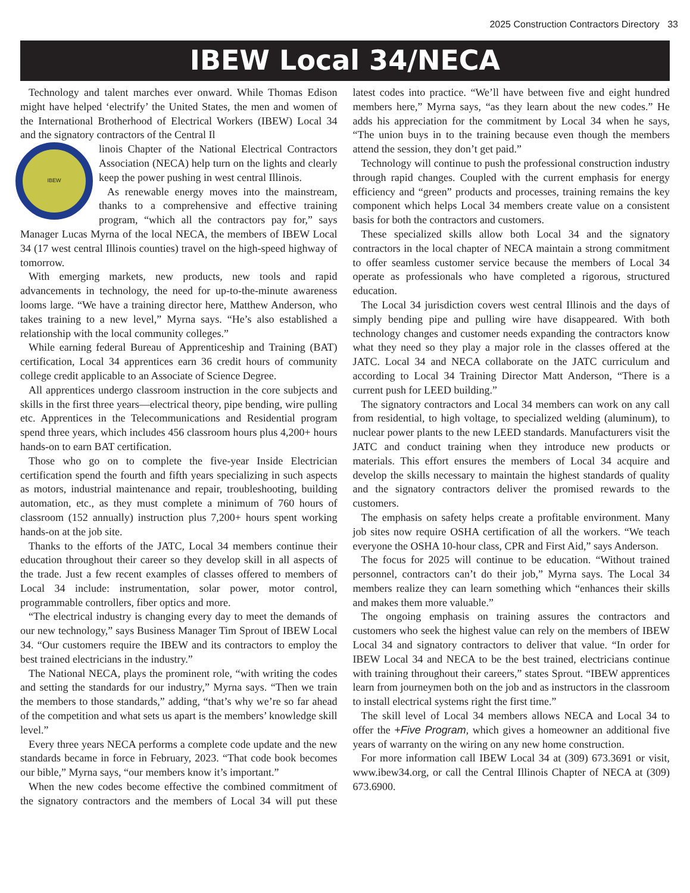2025 Construction Contractors Directory 33
IBEW Local 34/NECA
Technology and talent marches ever onward. While Thomas Edison might have helped ‘electrify’ the United States, the men and women of the International Brotherhood of Electrical Workers (IBEW) Local 34 and the signatory contractors of the Central Il
IBEW
linois Chapter of the National Electrical Contractors Association (NECA) help turn on the lights and clearly keep the power pushing in west central Illinois.
As renewable energy moves into the mainstream, thanks to a comprehensive and effective training program, “which all the contractors pay for,” says Manager Lucas Myrna of the local NECA, the members of IBEW Local 34 (17 west central Illinois counties) travel on the high-speed highway of tomorrow.
With emerging markets, new products, new tools and rapid advancements in technology, the need for up-to-the-minute awareness looms large. “We have a training director here, Matthew Anderson, who takes training to a new level,” Myrna says. “He’s also established a relationship with the local community colleges.”
While earning federal Bureau of Apprenticeship and Training (BAT) certification, Local 34 apprentices earn 36 credit hours of community college credit applicable to an Associate of Science Degree.
All apprentices undergo classroom instruction in the core subjects and skills in the first three years—electrical theory, pipe bending, wire pulling etc. Apprentices in the Telecommunications and Residential program spend three years, which includes 456 classroom hours plus 4,200+ hours hands-on to earn BAT certification.
Those who go on to complete the five-year Inside Electrician certification spend the fourth and fifth years specializing in such aspects as motors, industrial maintenance and repair, troubleshooting, building automation, etc., as they must complete a minimum of 760 hours of classroom (152 annually) instruction plus 7,200+ hours spent working hands-on at the job site.
Thanks to the efforts of the JATC, Local 34 members continue their education throughout their career so they develop skill in all aspects of the trade. Just a few recent examples of classes offered to members of Local 34 include: instrumentation, solar power, motor control, programmable controllers, fiber optics and more.
“The electrical industry is changing every day to meet the demands of our new technology,” says Business Manager Tim Sprout of IBEW Local 34. “Our customers require the IBEW and its contractors to employ the best trained electricians in the industry.”
The National NECA, plays the prominent role, “with writing the codes and setting the standards for our industry,” Myrna says. “Then we train the members to those standards,” adding, “that’s why we’re so far ahead of the competition and what sets us apart is the members’ knowledge skill level.”
Every three years NECA performs a complete code update and the new standards became in force in February, 2023. “That code book becomes our bible,” Myrna says, “our members know it’s important.”
When the new codes become effective the combined commitment of the signatory contractors and the members of Local 34 will put these latest codes into practice. “We’ll have between five and eight hundred members here,” Myrna says, “as they learn about the new codes.” He adds his appreciation for the commitment by Local 34 when he says, “The union buys in to the training because even though the members attend the session, they don’t get paid.”
Technology will continue to push the professional construction industry through rapid changes. Coupled with the current emphasis for energy efficiency and “green” products and processes, training remains the key component which helps Local 34 members create value on a consistent basis for both the contractors and customers.
These specialized skills allow both Local 34 and the signatory contractors in the local chapter of NECA maintain a strong commitment to offer seamless customer service because the members of Local 34 operate as professionals who have completed a rigorous, structured education.
The Local 34 jurisdiction covers west central Illinois and the days of simply bending pipe and pulling wire have disappeared. With both technology changes and customer needs expanding the contractors know what they need so they play a major role in the classes offered at the JATC. Local 34 and NECA collaborate on the JATC curriculum and according to Local 34 Training Director Matt Anderson, “There is a current push for LEED building.”
The signatory contractors and Local 34 members can work on any call from residential, to high voltage, to specialized welding (aluminum), to nuclear power plants to the new LEED standards. Manufacturers visit the JATC and conduct training when they introduce new products or materials. This effort ensures the members of Local 34 acquire and develop the skills necessary to maintain the highest standards of quality and the signatory contractors deliver the promised rewards to the customers.
The emphasis on safety helps create a profitable environment. Many job sites now require OSHA certification of all the workers. “We teach everyone the OSHA 10-hour class, CPR and First Aid,” says Anderson.
The focus for 2025 will continue to be education. “Without trained personnel, contractors can’t do their job,” Myrna says. The Local 34 members realize they can learn something which “enhances their skills and makes them more valuable.”
The ongoing emphasis on training assures the contractors and customers who seek the highest value can rely on the members of IBEW Local 34 and signatory contractors to deliver that value. “In order for IBEW Local 34 and NECA to be the best trained, electricians continue with training throughout their careers,” states Sprout. “IBEW apprentices learn from journeymen both on the job and as instructors in the classroom to install electrical systems right the first time.”
The skill level of Local 34 members allows NECA and Local 34 to offer the +Five Program, which gives a homeowner an additional five years of warranty on the wiring on any new home construction.
For more information call IBEW Local 34 at (309) 673.3691 or visit, www.ibew34.org, or call the Central Illinois Chapter of NECA at (309) 673.6900.